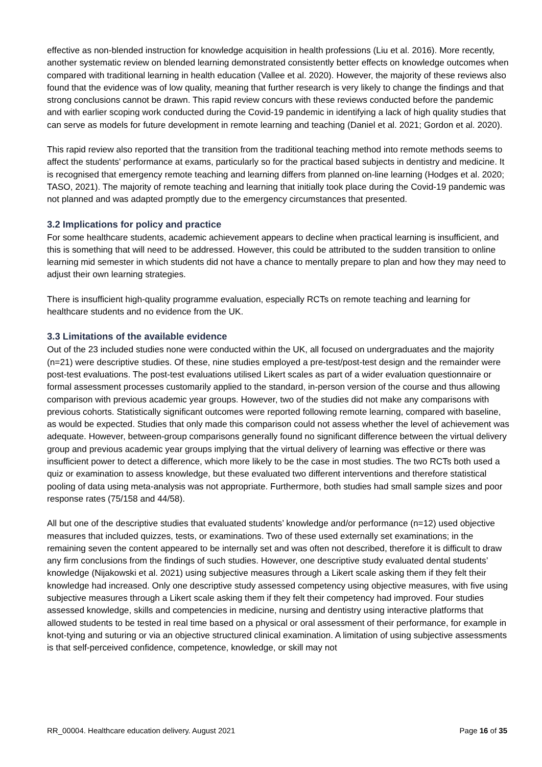effective as non-blended instruction for knowledge acquisition in health professions (Liu et al. 2016). More recently, another systematic review on blended learning demonstrated consistently better effects on knowledge outcomes when compared with traditional learning in health education (Vallee et al. 2020). However, the majority of these reviews also found that the evidence was of low quality, meaning that further research is very likely to change the findings and that strong conclusions cannot be drawn. This rapid review concurs with these reviews conducted before the pandemic and with earlier scoping work conducted during the Covid-19 pandemic in identifying a lack of high quality studies that can serve as models for future development in remote learning and teaching (Daniel et al. 2021; Gordon et al. 2020).
This rapid review also reported that the transition from the traditional teaching method into remote methods seems to affect the students' performance at exams, particularly so for the practical based subjects in dentistry and medicine. It is recognised that emergency remote teaching and learning differs from planned on-line learning (Hodges et al. 2020; TASO, 2021). The majority of remote teaching and learning that initially took place during the Covid-19 pandemic was not planned and was adapted promptly due to the emergency circumstances that presented.
3.2 Implications for policy and practice
For some healthcare students, academic achievement appears to decline when practical learning is insufficient, and this is something that will need to be addressed. However, this could be attributed to the sudden transition to online learning mid semester in which students did not have a chance to mentally prepare to plan and how they may need to adjust their own learning strategies.
There is insufficient high-quality programme evaluation, especially RCTs on remote teaching and learning for healthcare students and no evidence from the UK.
3.3 Limitations of the available evidence
Out of the 23 included studies none were conducted within the UK, all focused on undergraduates and the majority (n=21) were descriptive studies. Of these, nine studies employed a pre-test/post-test design and the remainder were post-test evaluations. The post-test evaluations utilised Likert scales as part of a wider evaluation questionnaire or formal assessment processes customarily applied to the standard, in-person version of the course and thus allowing comparison with previous academic year groups. However, two of the studies did not make any comparisons with previous cohorts. Statistically significant outcomes were reported following remote learning, compared with baseline, as would be expected. Studies that only made this comparison could not assess whether the level of achievement was adequate. However, between-group comparisons generally found no significant difference between the virtual delivery group and previous academic year groups implying that the virtual delivery of learning was effective or there was insufficient power to detect a difference, which more likely to be the case in most studies. The two RCTs both used a quiz or examination to assess knowledge, but these evaluated two different interventions and therefore statistical pooling of data using meta-analysis was not appropriate. Furthermore, both studies had small sample sizes and poor response rates (75/158 and 44/58).
All but one of the descriptive studies that evaluated students’ knowledge and/or performance (n=12) used objective measures that included quizzes, tests, or examinations. Two of these used externally set examinations; in the remaining seven the content appeared to be internally set and was often not described, therefore it is difficult to draw any firm conclusions from the findings of such studies. However, one descriptive study evaluated dental students’ knowledge (Nijakowski et al. 2021) using subjective measures through a Likert scale asking them if they felt their knowledge had increased. Only one descriptive study assessed competency using objective measures, with five using subjective measures through a Likert scale asking them if they felt their competency had improved. Four studies assessed knowledge, skills and competencies in medicine, nursing and dentistry using interactive platforms that allowed students to be tested in real time based on a physical or oral assessment of their performance, for example in knot-tying and suturing or via an objective structured clinical examination. A limitation of using subjective assessments is that self-perceived confidence, competence, knowledge, or skill may not
RR_00004. Healthcare education delivery. August 2021 Page 16 of 35